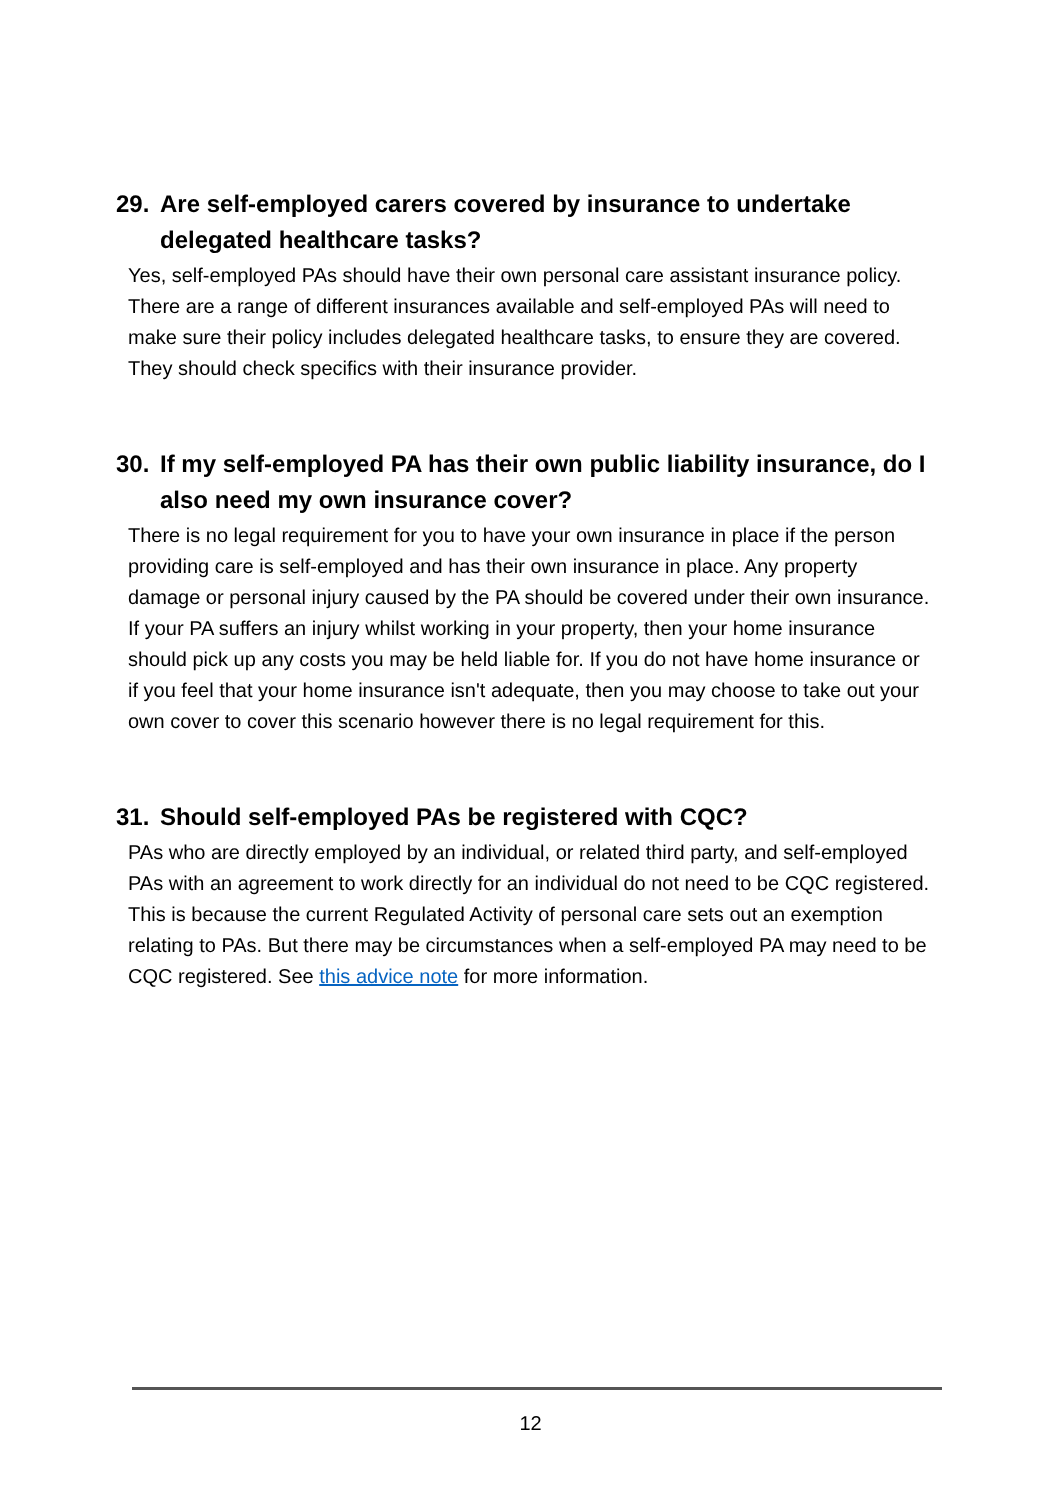29. Are self-employed carers covered by insurance to undertake delegated healthcare tasks?
Yes, self-employed PAs should have their own personal care assistant insurance policy. There are a range of different insurances available and self-employed PAs will need to make sure their policy includes delegated healthcare tasks, to ensure they are covered. They should check specifics with their insurance provider.
30. If my self-employed PA has their own public liability insurance, do I also need my own insurance cover?
There is no legal requirement for you to have your own insurance in place if the person providing care is self-employed and has their own insurance in place. Any property damage or personal injury caused by the PA should be covered under their own insurance. If your PA suffers an injury whilst working in your property, then your home insurance should pick up any costs you may be held liable for. If you do not have home insurance or if you feel that your home insurance isn't adequate, then you may choose to take out your own cover to cover this scenario however there is no legal requirement for this.
31. Should self-employed PAs be registered with CQC?
PAs who are directly employed by an individual, or related third party, and self-employed PAs with an agreement to work directly for an individual do not need to be CQC registered. This is because the current Regulated Activity of personal care sets out an exemption relating to PAs. But there may be circumstances when a self-employed PA may need to be CQC registered. See this advice note for more information.
12